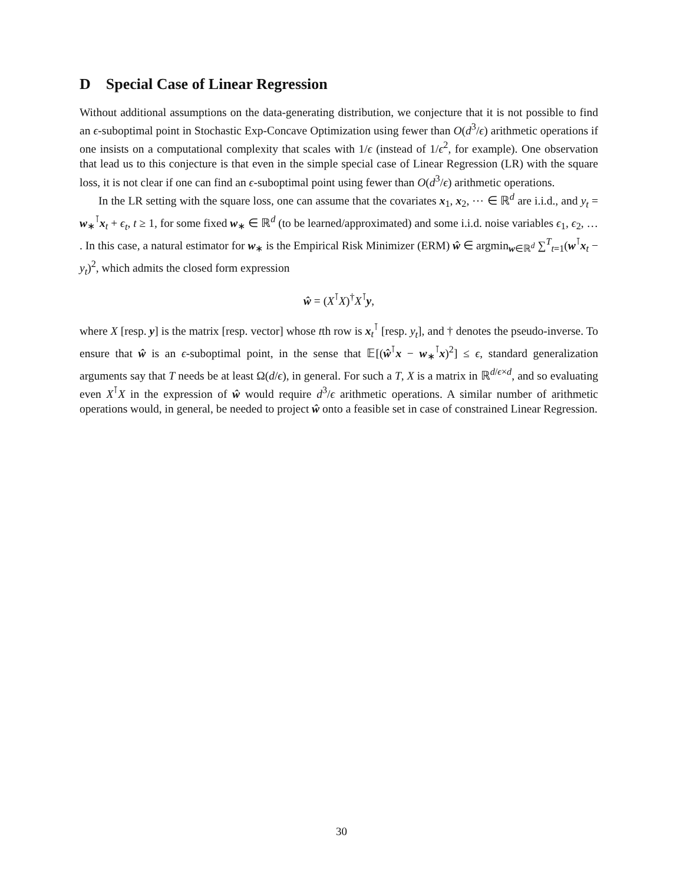D Special Case of Linear Regression
Without additional assumptions on the data-generating distribution, we conjecture that it is not possible to find an ϵ-suboptimal point in Stochastic Exp-Concave Optimization using fewer than O(d<sup>3</sup>/ϵ) arithmetic operations if one insists on a computational complexity that scales with 1/ϵ (instead of 1/ϵ<sup>2</sup>, for example). One observation that lead us to this conjecture is that even in the simple special case of Linear Regression (LR) with the square loss, it is not clear if one can find an ϵ-suboptimal point using fewer than O(d<sup>3</sup>/ϵ) arithmetic operations.
In the LR setting with the square loss, one can assume that the covariates x<sub>1</sub>, x<sub>2</sub>, ⋯ ∈ ℝ<sup>d</sup> are i.i.d., and y<sub>t</sub> = w<sub>∗</sub><sup>⊺</sup>x<sub>t</sub> + ϵ<sub>t</sub>, t ≥ 1, for some fixed w<sub>∗</sub> ∈ ℝ<sup>d</sup> (to be learned/approximated) and some i.i.d. noise variables ϵ<sub>1</sub>, ϵ<sub>2</sub>, … . In this case, a natural estimator for w<sub>∗</sub> is the Empirical Risk Minimizer (ERM) ŵ ∈ argmin<sub>w∈ℝ<sup>d</sup></sub> ∑<sup>T</sup><sub>t=1</sub>(w<sup>⊺</sup>x<sub>t</sub> − y<sub>t</sub>)<sup>2</sup>, which admits the closed form expression
ŵ = (X<sup>⊺</sup>X)<sup>†</sup>X<sup>⊺</sup>y,
where X [resp. y] is the matrix [resp. vector] whose tth row is x<sub>t</sub><sup>⊺</sup> [resp. y<sub>t</sub>], and † denotes the pseudo-inverse. To ensure that ŵ is an ϵ-suboptimal point, in the sense that 𝔼[(ŵ<sup>⊺</sup>x − w<sub>∗</sub><sup>⊺</sup>x)<sup>2</sup>] ≤ ϵ, standard generalization arguments say that T needs be at least Ω(d/ϵ), in general. For such a T, X is a matrix in ℝ<sup>d/ϵ×d</sup>, and so evaluating even X<sup>⊺</sup>X in the expression of ŵ would require d<sup>3</sup>/ϵ arithmetic operations. A similar number of arithmetic operations would, in general, be needed to project ŵ onto a feasible set in case of constrained Linear Regression.
30